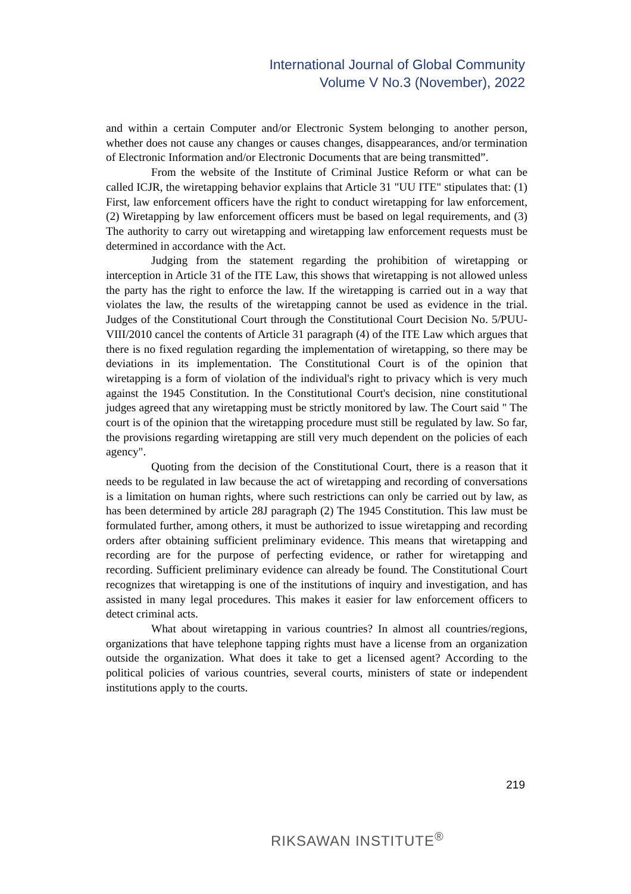International Journal of Global Community
Volume V No.3 (November), 2022
and within a certain Computer and/or Electronic System belonging to another person, whether does not cause any changes or causes changes, disappearances, and/or termination of Electronic Information and/or Electronic Documents that are being transmitted”.
From the website of the Institute of Criminal Justice Reform or what can be called ICJR, the wiretapping behavior explains that Article 31 "UU ITE" stipulates that: (1) First, law enforcement officers have the right to conduct wiretapping for law enforcement, (2) Wiretapping by law enforcement officers must be based on legal requirements, and (3) The authority to carry out wiretapping and wiretapping law enforcement requests must be determined in accordance with the Act.
Judging from the statement regarding the prohibition of wiretapping or interception in Article 31 of the ITE Law, this shows that wiretapping is not allowed unless the party has the right to enforce the law. If the wiretapping is carried out in a way that violates the law, the results of the wiretapping cannot be used as evidence in the trial. Judges of the Constitutional Court through the Constitutional Court Decision No. 5/PUU-VIII/2010 cancel the contents of Article 31 paragraph (4) of the ITE Law which argues that there is no fixed regulation regarding the implementation of wiretapping, so there may be deviations in its implementation. The Constitutional Court is of the opinion that wiretapping is a form of violation of the individual's right to privacy which is very much against the 1945 Constitution. In the Constitutional Court's decision, nine constitutional judges agreed that any wiretapping must be strictly monitored by law. The Court said " The court is of the opinion that the wiretapping procedure must still be regulated by law. So far, the provisions regarding wiretapping are still very much dependent on the policies of each agency".
Quoting from the decision of the Constitutional Court, there is a reason that it needs to be regulated in law because the act of wiretapping and recording of conversations is a limitation on human rights, where such restrictions can only be carried out by law, as has been determined by article 28J paragraph (2) The 1945 Constitution. This law must be formulated further, among others, it must be authorized to issue wiretapping and recording orders after obtaining sufficient preliminary evidence. This means that wiretapping and recording are for the purpose of perfecting evidence, or rather for wiretapping and recording. Sufficient preliminary evidence can already be found. The Constitutional Court recognizes that wiretapping is one of the institutions of inquiry and investigation, and has assisted in many legal procedures. This makes it easier for law enforcement officers to detect criminal acts.
What about wiretapping in various countries? In almost all countries/regions, organizations that have telephone tapping rights must have a license from an organization outside the organization. What does it take to get a licensed agent? According to the political policies of various countries, several courts, ministers of state or independent institutions apply to the courts.
219
RIKSAWAN INSTITUTE<sup>®</sup>